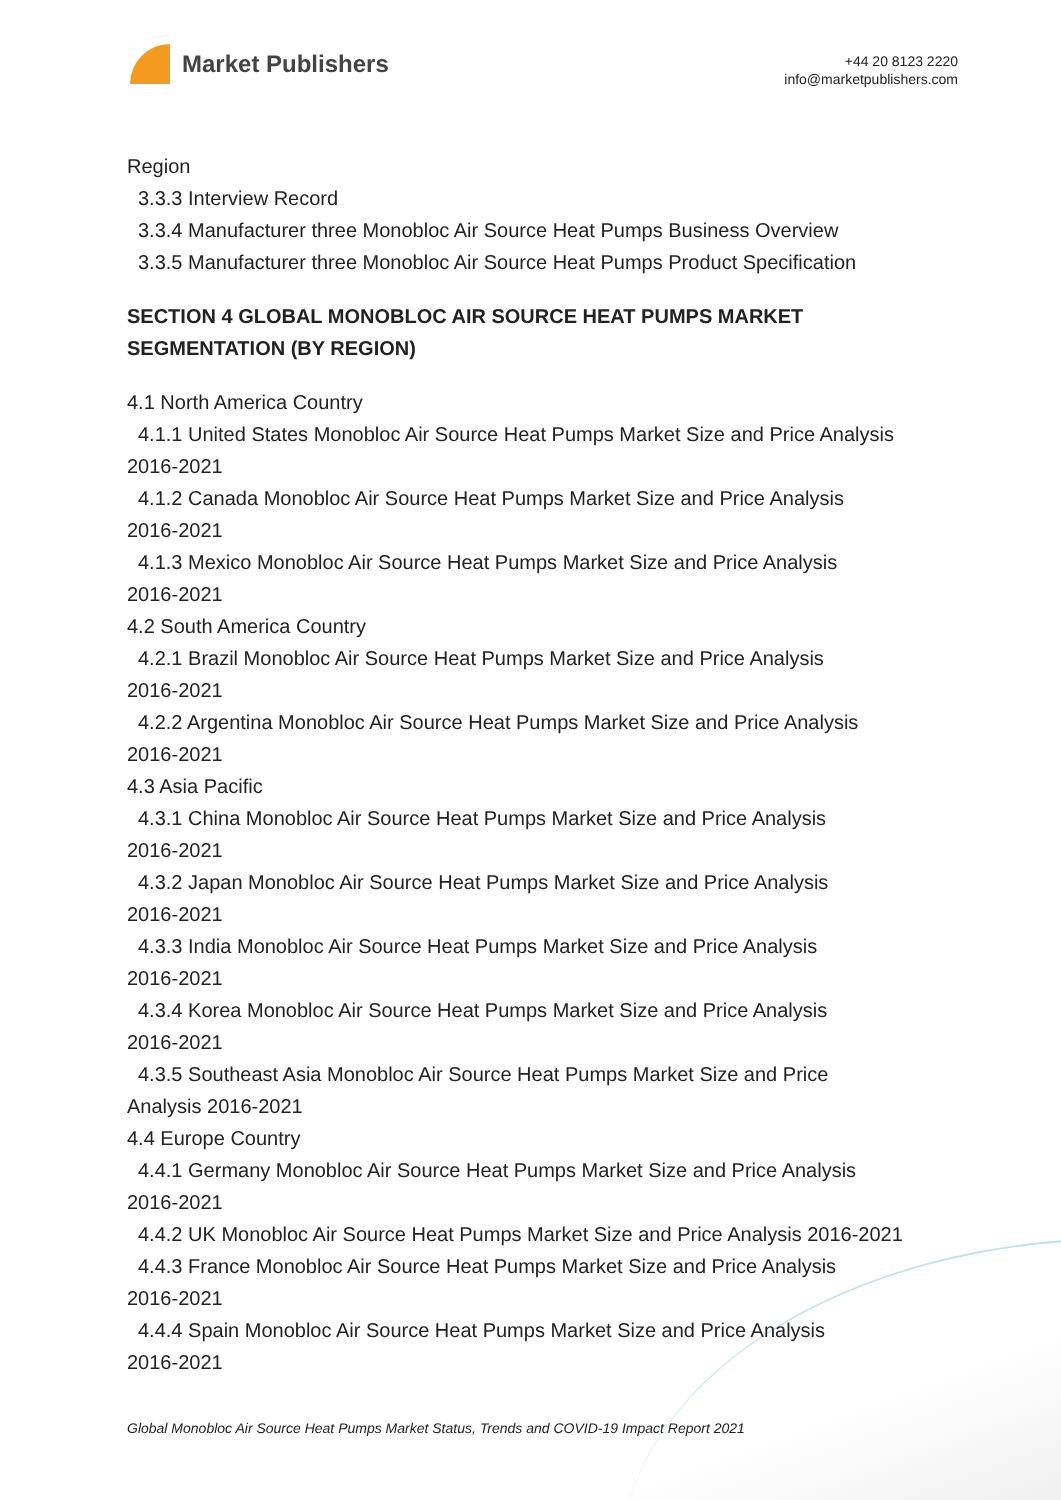Market Publishers
+44 20 8123 2220
info@marketpublishers.com
Region
3.3.3 Interview Record
3.3.4 Manufacturer three Monobloc Air Source Heat Pumps Business Overview
3.3.5 Manufacturer three Monobloc Air Source Heat Pumps Product Specification
SECTION 4 GLOBAL MONOBLOC AIR SOURCE HEAT PUMPS MARKET SEGMENTATION (BY REGION)
4.1 North America Country
4.1.1 United States Monobloc Air Source Heat Pumps Market Size and Price Analysis
2016-2021
4.1.2 Canada Monobloc Air Source Heat Pumps Market Size and Price Analysis
2016-2021
4.1.3 Mexico Monobloc Air Source Heat Pumps Market Size and Price Analysis
2016-2021
4.2 South America Country
4.2.1 Brazil Monobloc Air Source Heat Pumps Market Size and Price Analysis
2016-2021
4.2.2 Argentina Monobloc Air Source Heat Pumps Market Size and Price Analysis
2016-2021
4.3 Asia Pacific
4.3.1 China Monobloc Air Source Heat Pumps Market Size and Price Analysis
2016-2021
4.3.2 Japan Monobloc Air Source Heat Pumps Market Size and Price Analysis
2016-2021
4.3.3 India Monobloc Air Source Heat Pumps Market Size and Price Analysis
2016-2021
4.3.4 Korea Monobloc Air Source Heat Pumps Market Size and Price Analysis
2016-2021
4.3.5 Southeast Asia Monobloc Air Source Heat Pumps Market Size and Price
Analysis 2016-2021
4.4 Europe Country
4.4.1 Germany Monobloc Air Source Heat Pumps Market Size and Price Analysis
2016-2021
4.4.2 UK Monobloc Air Source Heat Pumps Market Size and Price Analysis 2016-2021
4.4.3 France Monobloc Air Source Heat Pumps Market Size and Price Analysis
2016-2021
4.4.4 Spain Monobloc Air Source Heat Pumps Market Size and Price Analysis
2016-2021
Global Monobloc Air Source Heat Pumps Market Status, Trends and COVID-19 Impact Report 2021